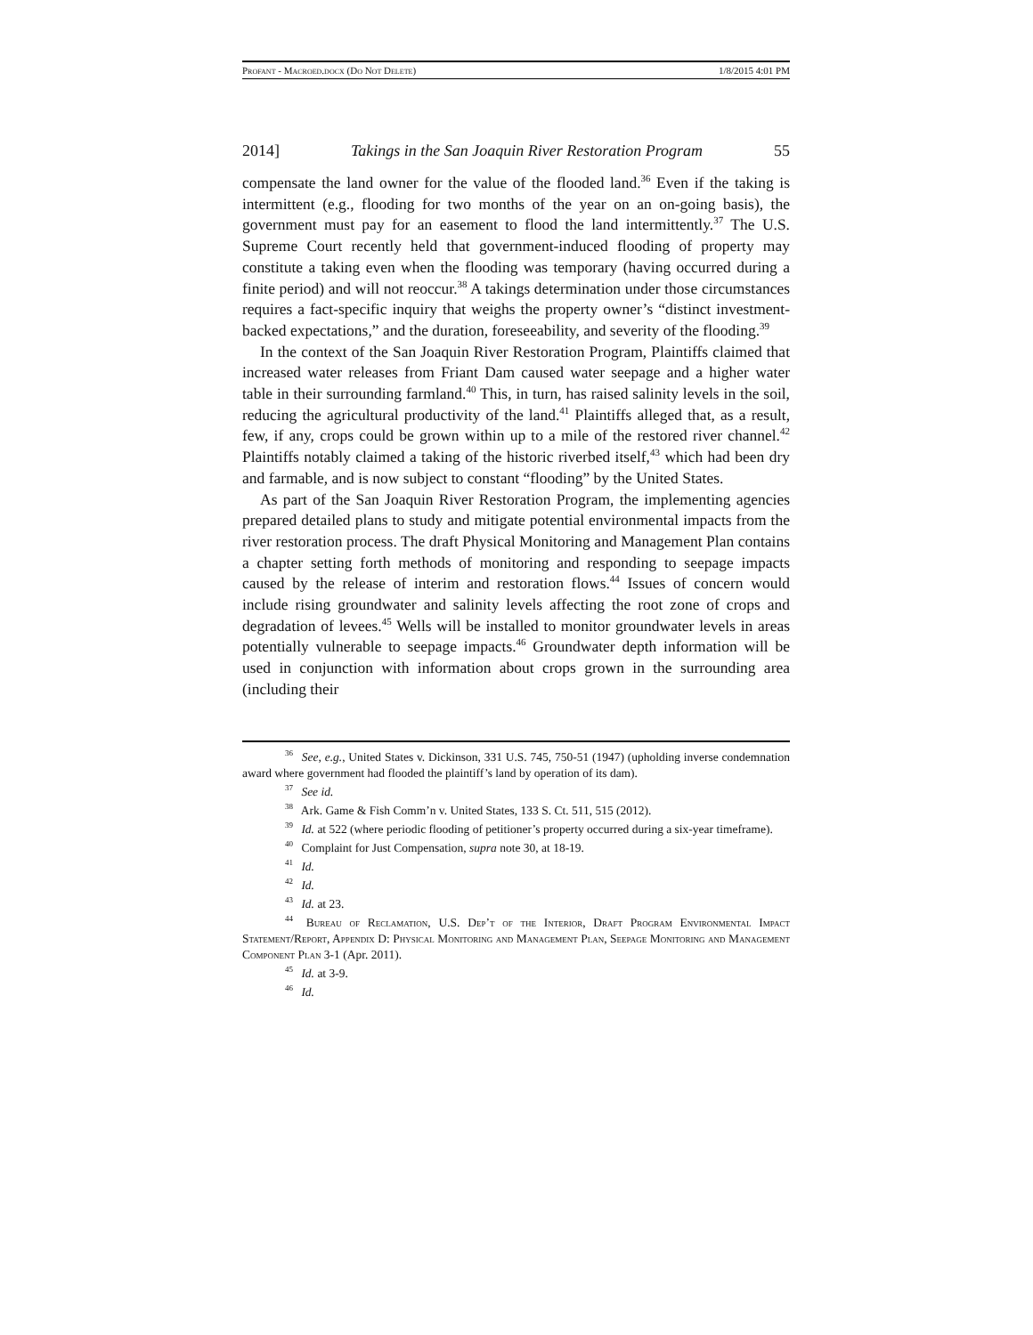Profant - Macroed.docx (Do Not Delete) 1/8/2015 4:01 PM
2014] Takings in the San Joaquin River Restoration Program 55
compensate the land owner for the value of the flooded land.<sup>36</sup> Even if the taking is intermittent (e.g., flooding for two months of the year on an on-going basis), the government must pay for an easement to flood the land intermittently.<sup>37</sup> The U.S. Supreme Court recently held that government-induced flooding of property may constitute a taking even when the flooding was temporary (having occurred during a finite period) and will not reoccur.<sup>38</sup> A takings determination under those circumstances requires a fact-specific inquiry that weighs the property owner’s “distinct investment-backed expectations,” and the duration, foreseeability, and severity of the flooding.<sup>39</sup>
In the context of the San Joaquin River Restoration Program, Plaintiffs claimed that increased water releases from Friant Dam caused water seepage and a higher water table in their surrounding farmland.<sup>40</sup> This, in turn, has raised salinity levels in the soil, reducing the agricultural productivity of the land.<sup>41</sup> Plaintiffs alleged that, as a result, few, if any, crops could be grown within up to a mile of the restored river channel.<sup>42</sup> Plaintiffs notably claimed a taking of the historic riverbed itself,<sup>43</sup> which had been dry and farmable, and is now subject to constant “flooding” by the United States.
As part of the San Joaquin River Restoration Program, the implementing agencies prepared detailed plans to study and mitigate potential environmental impacts from the river restoration process. The draft Physical Monitoring and Management Plan contains a chapter setting forth methods of monitoring and responding to seepage impacts caused by the release of interim and restoration flows.<sup>44</sup> Issues of concern would include rising groundwater and salinity levels affecting the root zone of crops and degradation of levees.<sup>45</sup> Wells will be installed to monitor groundwater levels in areas potentially vulnerable to seepage impacts.<sup>46</sup> Groundwater depth information will be used in conjunction with information about crops grown in the surrounding area (including their
<sup>36</sup> See, e.g., United States v. Dickinson, 331 U.S. 745, 750-51 (1947) (upholding inverse condemnation award where government had flooded the plaintiff’s land by operation of its dam).
<sup>37</sup> See id.
<sup>38</sup> Ark. Game & Fish Comm’n v. United States, 133 S. Ct. 511, 515 (2012).
<sup>39</sup> Id. at 522 (where periodic flooding of petitioner’s property occurred during a six-year timeframe).
<sup>40</sup> Complaint for Just Compensation, supra note 30, at 18-19.
<sup>41</sup> Id.
<sup>42</sup> Id.
<sup>43</sup> Id. at 23.
<sup>44</sup> Bureau of Reclamation, U.S. Dep’t of the Interior, Draft Program Environmental Impact Statement/Report, Appendix D: Physical Monitoring and Management Plan, Seepage Monitoring and Management Component Plan 3-1 (Apr. 2011).
<sup>45</sup> Id. at 3-9.
<sup>46</sup> Id.